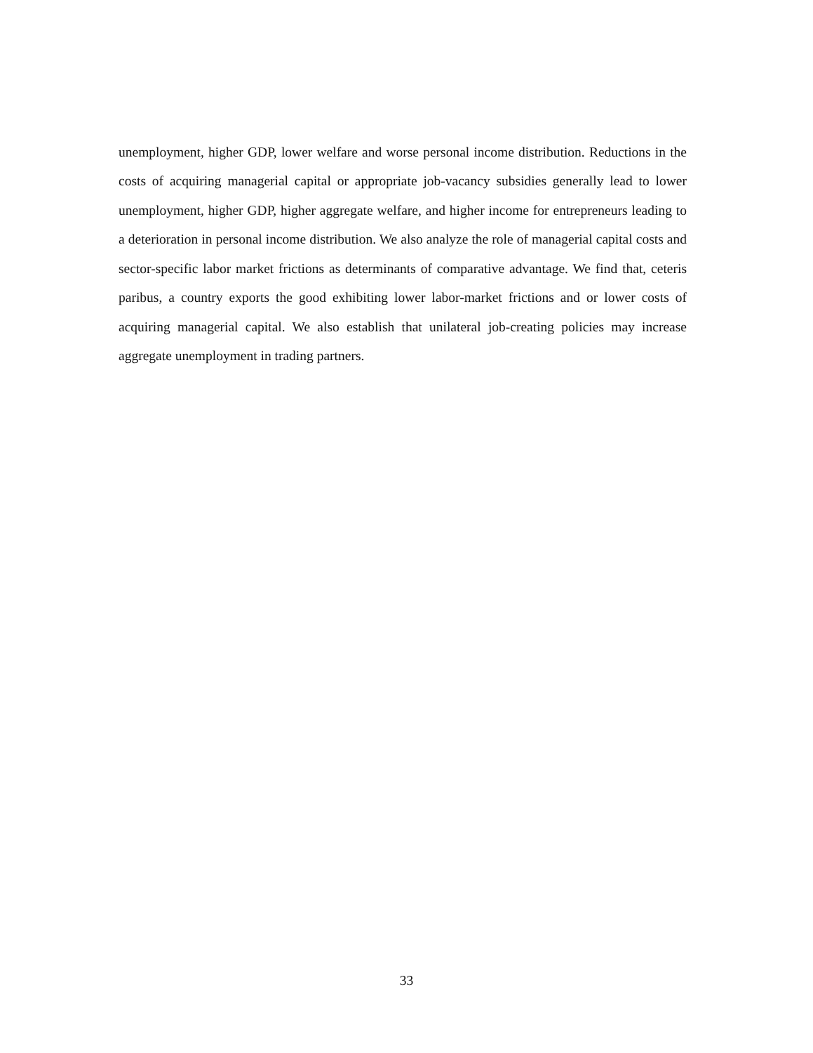unemployment, higher GDP, lower welfare and worse personal income distribution. Reductions in the costs of acquiring managerial capital or appropriate job-vacancy subsidies generally lead to lower unemployment, higher GDP, higher aggregate welfare, and higher income for entrepreneurs leading to a deterioration in personal income distribution. We also analyze the role of managerial capital costs and sector-specific labor market frictions as determinants of comparative advantage. We find that, ceteris paribus, a country exports the good exhibiting lower labor-market frictions and or lower costs of acquiring managerial capital. We also establish that unilateral job-creating policies may increase aggregate unemployment in trading partners.
33